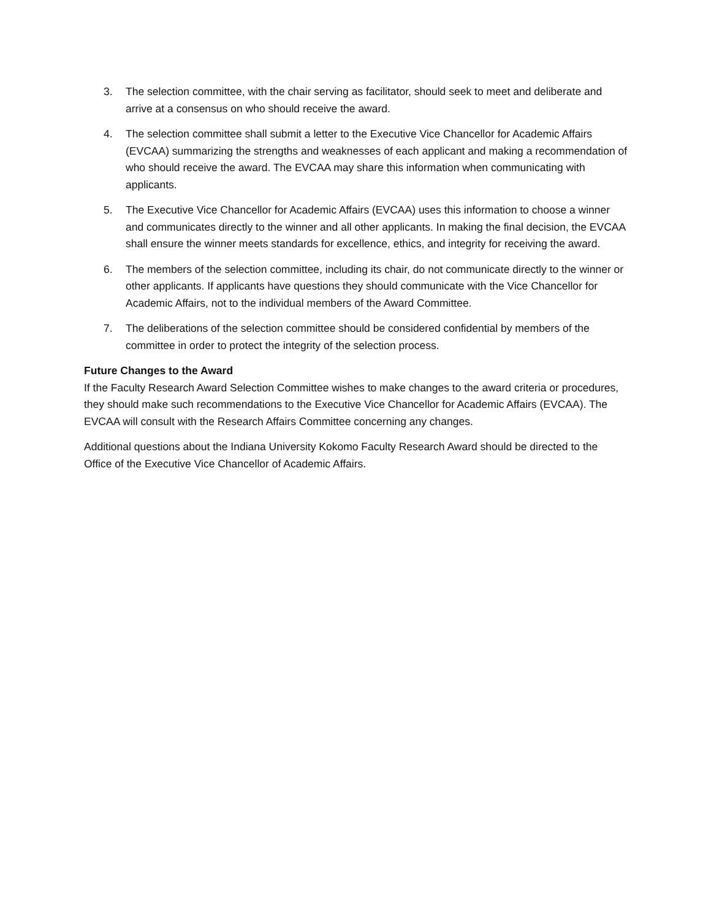3. The selection committee, with the chair serving as facilitator, should seek to meet and deliberate and arrive at a consensus on who should receive the award.
4. The selection committee shall submit a letter to the Executive Vice Chancellor for Academic Affairs (EVCAA) summarizing the strengths and weaknesses of each applicant and making a recommendation of who should receive the award. The EVCAA may share this information when communicating with applicants.
5. The Executive Vice Chancellor for Academic Affairs (EVCAA) uses this information to choose a winner and communicates directly to the winner and all other applicants. In making the final decision, the EVCAA shall ensure the winner meets standards for excellence, ethics, and integrity for receiving the award.
6. The members of the selection committee, including its chair, do not communicate directly to the winner or other applicants. If applicants have questions they should communicate with the Vice Chancellor for Academic Affairs, not to the individual members of the Award Committee.
7. The deliberations of the selection committee should be considered confidential by members of the committee in order to protect the integrity of the selection process.
Future Changes to the Award
If the Faculty Research Award Selection Committee wishes to make changes to the award criteria or procedures, they should make such recommendations to the Executive Vice Chancellor for Academic Affairs (EVCAA). The EVCAA will consult with the Research Affairs Committee concerning any changes.
Additional questions about the Indiana University Kokomo Faculty Research Award should be directed to the Office of the Executive Vice Chancellor of Academic Affairs.